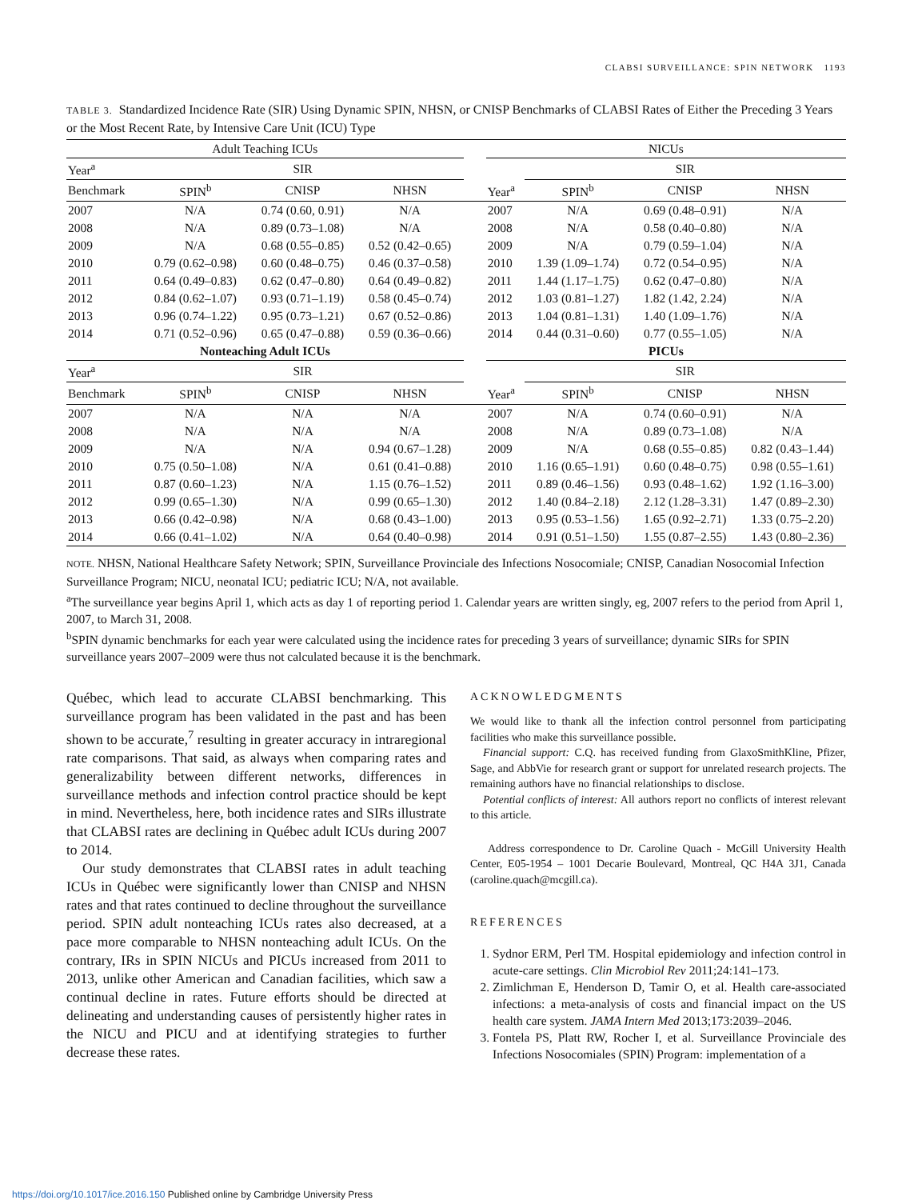CLABSI SURVEILLANCE: SPIN NETWORK 1193
TABLE 3. Standardized Incidence Rate (SIR) Using Dynamic SPIN, NHSN, or CNISP Benchmarks of CLABSI Rates of Either the Preceding 3 Years or the Most Recent Rate, by Intensive Care Unit (ICU) Type
| Adult Teaching ICUs | | | | | NICUs | | | |
| Year<sup>a</sup> | SIR | | | | | SIR | | |
| Benchmark | SPIN<sup>b</sup> | CNISP | NHSN | | Year<sup>a</sup> | SPIN<sup>b</sup> | CNISP | NHSN |
| 2007 | N/A | 0.74 (0.60, 0.91) | N/A | | 2007 | N/A | 0.69 (0.48–0.91) | N/A |
| 2008 | N/A | 0.89 (0.73–1.08) | N/A | | 2008 | N/A | 0.58 (0.40–0.80) | N/A |
| 2009 | N/A | 0.68 (0.55–0.85) | 0.52 (0.42–0.65) | | 2009 | N/A | 0.79 (0.59–1.04) | N/A |
| 2010 | 0.79 (0.62–0.98) | 0.60 (0.48–0.75) | 0.46 (0.37–0.58) | | 2010 | 1.39 (1.09–1.74) | 0.72 (0.54–0.95) | N/A |
| 2011 | 0.64 (0.49–0.83) | 0.62 (0.47–0.80) | 0.64 (0.49–0.82) | | 2011 | 1.44 (1.17–1.75) | 0.62 (0.47–0.80) | N/A |
| 2012 | 0.84 (0.62–1.07) | 0.93 (0.71–1.19) | 0.58 (0.45–0.74) | | 2012 | 1.03 (0.81–1.27) | 1.82 (1.42, 2.24) | N/A |
| 2013 | 0.96 (0.74–1.22) | 0.95 (0.73–1.21) | 0.67 (0.52–0.86) | | 2013 | 1.04 (0.81–1.31) | 1.40 (1.09–1.76) | N/A |
| 2014 | 0.71 (0.52–0.96) | 0.65 (0.47–0.88) | 0.59 (0.36–0.66) | | 2014 | 0.44 (0.31–0.60) | 0.77 (0.55–1.05) | N/A |
| Nonteaching Adult ICUs | | | | | PICUs | | | |
| Year<sup>a</sup> | SIR | | | | | SIR | | |
| Benchmark | SPIN<sup>b</sup> | CNISP | NHSN | | Year<sup>a</sup> | SPIN<sup>b</sup> | CNISP | NHSN |
| 2007 | N/A | N/A | N/A | | 2007 | N/A | 0.74 (0.60–0.91) | N/A |
| 2008 | N/A | N/A | N/A | | 2008 | N/A | 0.89 (0.73–1.08) | N/A |
| 2009 | N/A | N/A | 0.94 (0.67–1.28) | | 2009 | N/A | 0.68 (0.55–0.85) | 0.82 (0.43–1.44) |
| 2010 | 0.75 (0.50–1.08) | N/A | 0.61 (0.41–0.88) | | 2010 | 1.16 (0.65–1.91) | 0.60 (0.48–0.75) | 0.98 (0.55–1.61) |
| 2011 | 0.87 (0.60–1.23) | N/A | 1.15 (0.76–1.52) | | 2011 | 0.89 (0.46–1.56) | 0.93 (0.48–1.62) | 1.92 (1.16–3.00) |
| 2012 | 0.99 (0.65–1.30) | N/A | 0.99 (0.65–1.30) | | 2012 | 1.40 (0.84–2.18) | 2.12 (1.28–3.31) | 1.47 (0.89–2.30) |
| 2013 | 0.66 (0.42–0.98) | N/A | 0.68 (0.43–1.00) | | 2013 | 0.95 (0.53–1.56) | 1.65 (0.92–2.71) | 1.33 (0.75–2.20) |
| 2014 | 0.66 (0.41–1.02) | N/A | 0.64 (0.40–0.98) | | 2014 | 0.91 (0.51–1.50) | 1.55 (0.87–2.55) | 1.43 (0.80–2.36) |
NOTE. NHSN, National Healthcare Safety Network; SPIN, Surveillance Provinciale des Infections Nosocomiale; CNISP, Canadian Nosocomial Infection Surveillance Program; NICU, neonatal ICU; pediatric ICU; N/A, not available.
<sup>a</sup> The surveillance year begins April 1, which acts as day 1 of reporting period 1. Calendar years are written singly, eg, 2007 refers to the period from April 1, 2007, to March 31, 2008.
<sup>b</sup> SPIN dynamic benchmarks for each year were calculated using the incidence rates for preceding 3 years of surveillance; dynamic SIRs for SPIN surveillance years 2007–2009 were thus not calculated because it is the benchmark.
Québec, which lead to accurate CLABSI benchmarking. This surveillance program has been validated in the past and has been shown to be accurate,<sup>7</sup> resulting in greater accuracy in intraregional rate comparisons. That said, as always when comparing rates and generalizability between different networks, differences in surveillance methods and infection control practice should be kept in mind. Nevertheless, here, both incidence rates and SIRs illustrate that CLABSI rates are declining in Québec adult ICUs during 2007 to 2014.
Our study demonstrates that CLABSI rates in adult teaching ICUs in Québec were significantly lower than CNISP and NHSN rates and that rates continued to decline throughout the surveillance period. SPIN adult nonteaching ICUs rates also decreased, at a pace more comparable to NHSN nonteaching adult ICUs. On the contrary, IRs in SPIN NICUs and PICUs increased from 2011 to 2013, unlike other American and Canadian facilities, which saw a continual decline in rates. Future efforts should be directed at delineating and understanding causes of persistently higher rates in the NICU and PICU and at identifying strategies to further decrease these rates.
ACKNOWLEDGMENTS
We would like to thank all the infection control personnel from participating facilities who make this surveillance possible.
Financial support: C.Q. has received funding from GlaxoSmithKline, Pfizer, Sage, and AbbVie for research grant or support for unrelated research projects. The remaining authors have no financial relationships to disclose.
Potential conflicts of interest: All authors report no conflicts of interest relevant to this article.
Address correspondence to Dr. Caroline Quach - McGill University Health Center, E05-1954 – 1001 Decarie Boulevard, Montreal, QC H4A 3J1, Canada (caroline.quach@mcgill.ca).
REFERENCES
1. Sydnor ERM, Perl TM. Hospital epidemiology and infection control in acute-care settings. Clin Microbiol Rev 2011;24:141–173.
2. Zimlichman E, Henderson D, Tamir O, et al. Health care-associated infections: a meta-analysis of costs and financial impact on the US health care system. JAMA Intern Med 2013;173:2039–2046.
3. Fontela PS, Platt RW, Rocher I, et al. Surveillance Provinciale des Infections Nosocomiales (SPIN) Program: implementation of a
https://doi.org/10.1017/ice.2016.150 Published online by Cambridge University Press